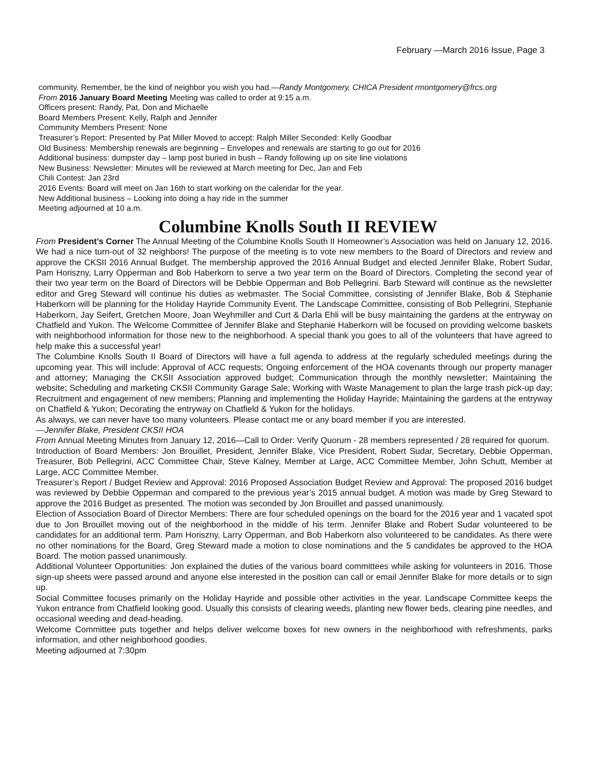February —March 2016 Issue, Page 3
community. Remember, be the kind of neighbor you wish you had.—Randy Montgomery, CHICA President rmontgomery@frcs.org
From 2016 January Board Meeting Meeting was called to order at 9:15 a.m.
Officers present: Randy, Pat, Don and Michaelle
Board Members Present: Kelly, Ralph and Jennifer
Community Members Present: None
Treasurer’s Report: Presented by Pat Miller Moved to accept: Ralph Miller Seconded: Kelly Goodbar
Old Business: Membership renewals are beginning – Envelopes and renewals are starting to go out for 2016
Additional business: dumpster day – lamp post buried in bush – Randy following up on site line violations
New Business: Newsletter: Minutes will be reviewed at March meeting for Dec, Jan and Feb
Chili Contest: Jan 23rd
2016 Events: Board will meet on Jan 16th to start working on the calendar for the year.
New Additional business – Looking into doing a hay ride in the summer
Meeting adjourned at 10 a.m.
Columbine Knolls South II REVIEW
From President’s Corner The Annual Meeting of the Columbine Knolls South II Homeowner’s Association was held on January 12, 2016. We had a nice turn-out of 32 neighbors! The purpose of the meeting is to vote new members to the Board of Directors and review and approve the CKSII 2016 Annual Budget. The membership approved the 2016 Annual Budget and elected Jennifer Blake, Robert Sudar, Pam Horiszny, Larry Opperman and Bob Haberkorn to serve a two year term on the Board of Directors. Completing the second year of their two year term on the Board of Directors will be Debbie Opperman and Bob Pellegrini. Barb Steward will continue as the newsletter editor and Greg Steward will continue his duties as webmaster. The Social Committee, consisting of Jennifer Blake, Bob & Stephanie Haberkorn will be planning for the Holiday Hayride Community Event. The Landscape Committee, consisting of Bob Pellegrini, Stephanie Haberkorn, Jay Seifert, Gretchen Moore, Joan Weyhmiller and Curt & Darla Ehli will be busy maintaining the gardens at the entryway on Chatfield and Yukon. The Welcome Committee of Jennifer Blake and Stephanie Haberkorn will be focused on providing welcome baskets with neighborhood information for those new to the neighborhood. A special thank you goes to all of the volunteers that have agreed to help make this a successful year!
The Columbine Knolls South II Board of Directors will have a full agenda to address at the regularly scheduled meetings during the upcoming year. This will include: Approval of ACC requests; Ongoing enforcement of the HOA covenants through our property manager and attorney; Managing the CKSII Association approved budget; Communication through the monthly newsletter; Maintaining the website; Scheduling and marketing CKSII Community Garage Sale; Working with Waste Management to plan the large trash pick-up day; Recruitment and engagement of new members; Planning and implementing the Holiday Hayride; Maintaining the gardens at the entryway on Chatfield & Yukon; Decorating the entryway on Chatfield & Yukon for the holidays.
As always, we can never have too many volunteers. Please contact me or any board member if you are interested.
—Jennifer Blake, President CKSII HOA
From Annual Meeting Minutes from January 12, 2016—Call to Order: Verify Quorum - 28 members represented / 28 required for quorum.
Introduction of Board Members: Jon Brouillet, President, Jennifer Blake, Vice President, Robert Sudar, Secretary, Debbie Opperman, Treasurer, Bob Pellegrini, ACC Committee Chair, Steve Kalney, Member at Large, ACC Committee Member, John Schutt, Member at Large, ACC Committee Member.
Treasurer’s Report / Budget Review and Approval: 2016 Proposed Association Budget Review and Approval: The proposed 2016 budget was reviewed by Debbie Opperman and compared to the previous year’s 2015 annual budget. A motion was made by Greg Steward to approve the 2016 Budget as presented. The motion was seconded by Jon Brouillet and passed unanimously.
Election of Association Board of Director Members: There are four scheduled openings on the board for the 2016 year and 1 vacated spot due to Jon Brouillet moving out of the neighborhood in the middle of his term. Jennifer Blake and Robert Sudar volunteered to be candidates for an additional term. Pam Horiszny, Larry Opperman, and Bob Haberkorn also volunteered to be candidates. As there were no other nominations for the Board, Greg Steward made a motion to close nominations and the 5 candidates be approved to the HOA Board. The motion passed unanimously.
Additional Volunteer Opportunities: Jon explained the duties of the various board committees while asking for volunteers in 2016. Those sign-up sheets were passed around and anyone else interested in the position can call or email Jennifer Blake for more details or to sign up.
Social Committee focuses primarily on the Holiday Hayride and possible other activities in the year. Landscape Committee keeps the Yukon entrance from Chatfield looking good. Usually this consists of clearing weeds, planting new flower beds, clearing pine needles, and occasional weeding and dead-heading.
Welcome Committee puts together and helps deliver welcome boxes for new owners in the neighborhood with refreshments, parks information, and other neighborhood goodies.
Meeting adjourned at 7:30pm